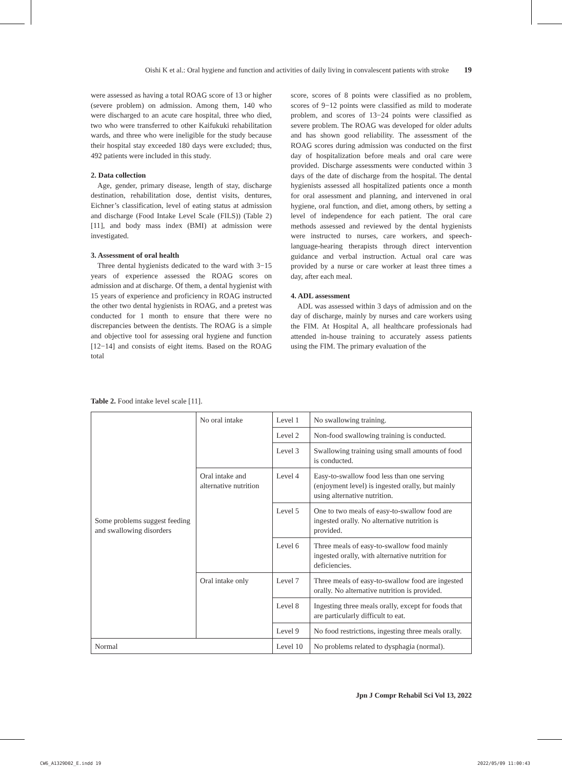Oishi K et al.: Oral hygiene and function and activities of daily living in convalescent patients with stroke 19
were assessed as having a total ROAG score of 13 or higher (severe problem) on admission. Among them, 140 who were discharged to an acute care hospital, three who died, two who were transferred to other Kaifukuki rehabilitation wards, and three who were ineligible for the study because their hospital stay exceeded 180 days were excluded; thus, 492 patients were included in this study.
2. Data collection
Age, gender, primary disease, length of stay, discharge destination, rehabilitation dose, dentist visits, dentures, Eichner’s classification, level of eating status at admission and discharge (Food Intake Level Scale (FILS)) (Table 2) [11], and body mass index (BMI) at admission were investigated.
3. Assessment of oral health
Three dental hygienists dedicated to the ward with 3−15 years of experience assessed the ROAG scores on admission and at discharge. Of them, a dental hygienist with 15 years of experience and proficiency in ROAG instructed the other two dental hygienists in ROAG, and a pretest was conducted for 1 month to ensure that there were no discrepancies between the dentists. The ROAG is a simple and objective tool for assessing oral hygiene and function [12−14] and consists of eight items. Based on the ROAG total
score, scores of 8 points were classified as no problem, scores of 9−12 points were classified as mild to moderate problem, and scores of 13−24 points were classified as severe problem. The ROAG was developed for older adults and has shown good reliability. The assessment of the ROAG scores during admission was conducted on the first day of hospitalization before meals and oral care were provided. Discharge assessments were conducted within 3 days of the date of discharge from the hospital. The dental hygienists assessed all hospitalized patients once a month for oral assessment and planning, and intervened in oral hygiene, oral function, and diet, among others, by setting a level of independence for each patient. The oral care methods assessed and reviewed by the dental hygienists were instructed to nurses, care workers, and speech-language-hearing therapists through direct intervention guidance and verbal instruction. Actual oral care was provided by a nurse or care worker at least three times a day, after each meal.
4. ADL assessment
ADL was assessed within 3 days of admission and on the day of discharge, mainly by nurses and care workers using the FIM. At Hospital A, all healthcare professionals had attended in-house training to accurately assess patients using the FIM. The primary evaluation of the
Table 2. Food intake level scale [11].
| Some problems suggest feeding and swallowing disorders | No oral intake | Level 1 | No swallowing training. |
| | | Level 2 | Non-food swallowing training is conducted. |
| | | Level 3 | Swallowing training using small amounts of food is conducted. |
| | Oral intake and alternative nutrition | Level 4 | Easy-to-swallow food less than one serving (enjoyment level) is ingested orally, but mainly using alternative nutrition. |
| | | Level 5 | One to two meals of easy-to-swallow food are ingested orally. No alternative nutrition is provided. |
| | | Level 6 | Three meals of easy-to-swallow food mainly ingested orally, with alternative nutrition for deficiencies. |
| | Oral intake only | Level 7 | Three meals of easy-to-swallow food are ingested orally. No alternative nutrition is provided. |
| | | Level 8 | Ingesting three meals orally, except for foods that are particularly difficult to eat. |
| | | Level 9 | No food restrictions, ingesting three meals orally. |
| Normal | | Level 10 | No problems related to dysphagia (normal). |
Jpn J Compr Rehabil Sci Vol 13, 2022
CW6_A1329D02_E.indd 19 2022/05/09 11:00:43